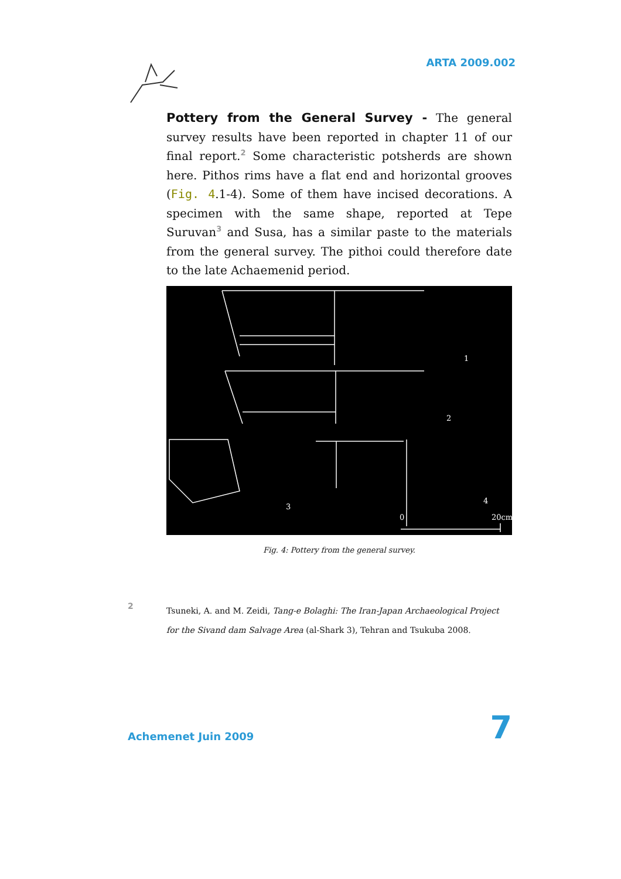ARTA 2009.002
Pottery from the General Survey - The general survey results have been reported in chapter 11 of our final report.<sup>2</sup> Some characteristic potsherds are shown here. Pithos rims have a flat end and horizontal grooves (Fig. 4.1-4). Some of them have incised decorations. A specimen with the same shape, reported at Tepe Suruvan<sup>3</sup> and Susa, has a similar paste to the materials from the general survey. The pithoi could therefore date to the late Achaemenid period.
1
2
3
4
0
20cm
Fig. 4: Pottery from the general survey.
2 Tsuneki, A. and M. Zeidi, Tang-e Bolaghi: The Iran-Japan Archaeological Project for the Sivand dam Salvage Area (al-Shark 3), Tehran and Tsukuba 2008.
Achemenet Juin 2009
7